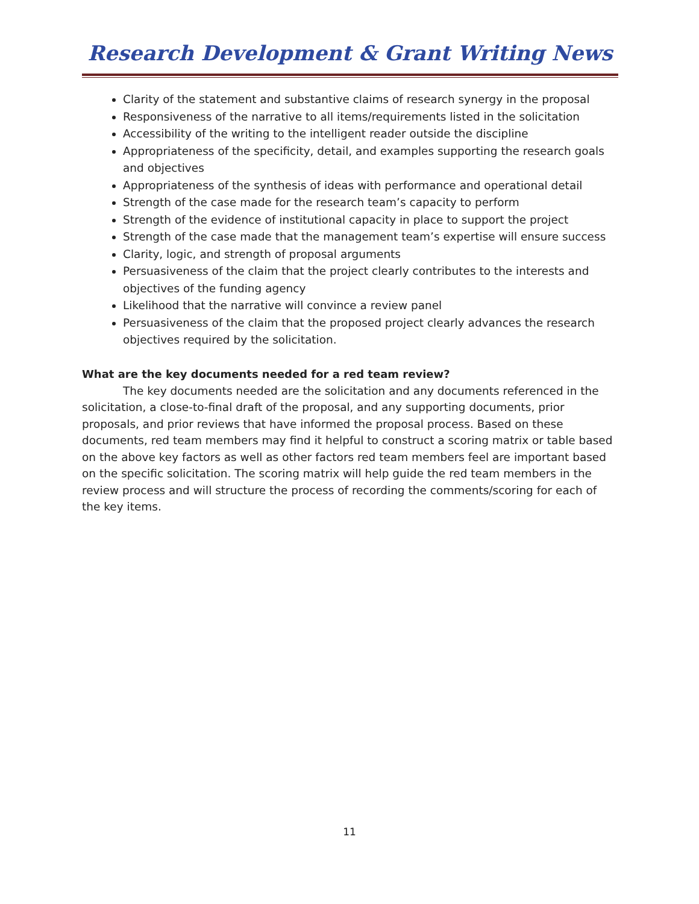Research Development & Grant Writing News
Clarity of the statement and substantive claims of research synergy in the proposal
Responsiveness of the narrative to all items/requirements listed in the solicitation
Accessibility of the writing to the intelligent reader outside the discipline
Appropriateness of the specificity, detail, and examples supporting the research goals and objectives
Appropriateness of the synthesis of ideas with performance and operational detail
Strength of the case made for the research team’s capacity to perform
Strength of the evidence of institutional capacity in place to support the project
Strength of the case made that the management team’s expertise will ensure success
Clarity, logic, and strength of proposal arguments
Persuasiveness of the claim that the project clearly contributes to the interests and objectives of the funding agency
Likelihood that the narrative will convince a review panel
Persuasiveness of the claim that the proposed project clearly advances the research objectives required by the solicitation.
What are the key documents needed for a red team review?
The key documents needed are the solicitation and any documents referenced in the solicitation, a close-to-final draft of the proposal, and any supporting documents, prior proposals, and prior reviews that have informed the proposal process. Based on these documents, red team members may find it helpful to construct a scoring matrix or table based on the above key factors as well as other factors red team members feel are important based on the specific solicitation. The scoring matrix will help guide the red team members in the review process and will structure the process of recording the comments/scoring for each of the key items.
11